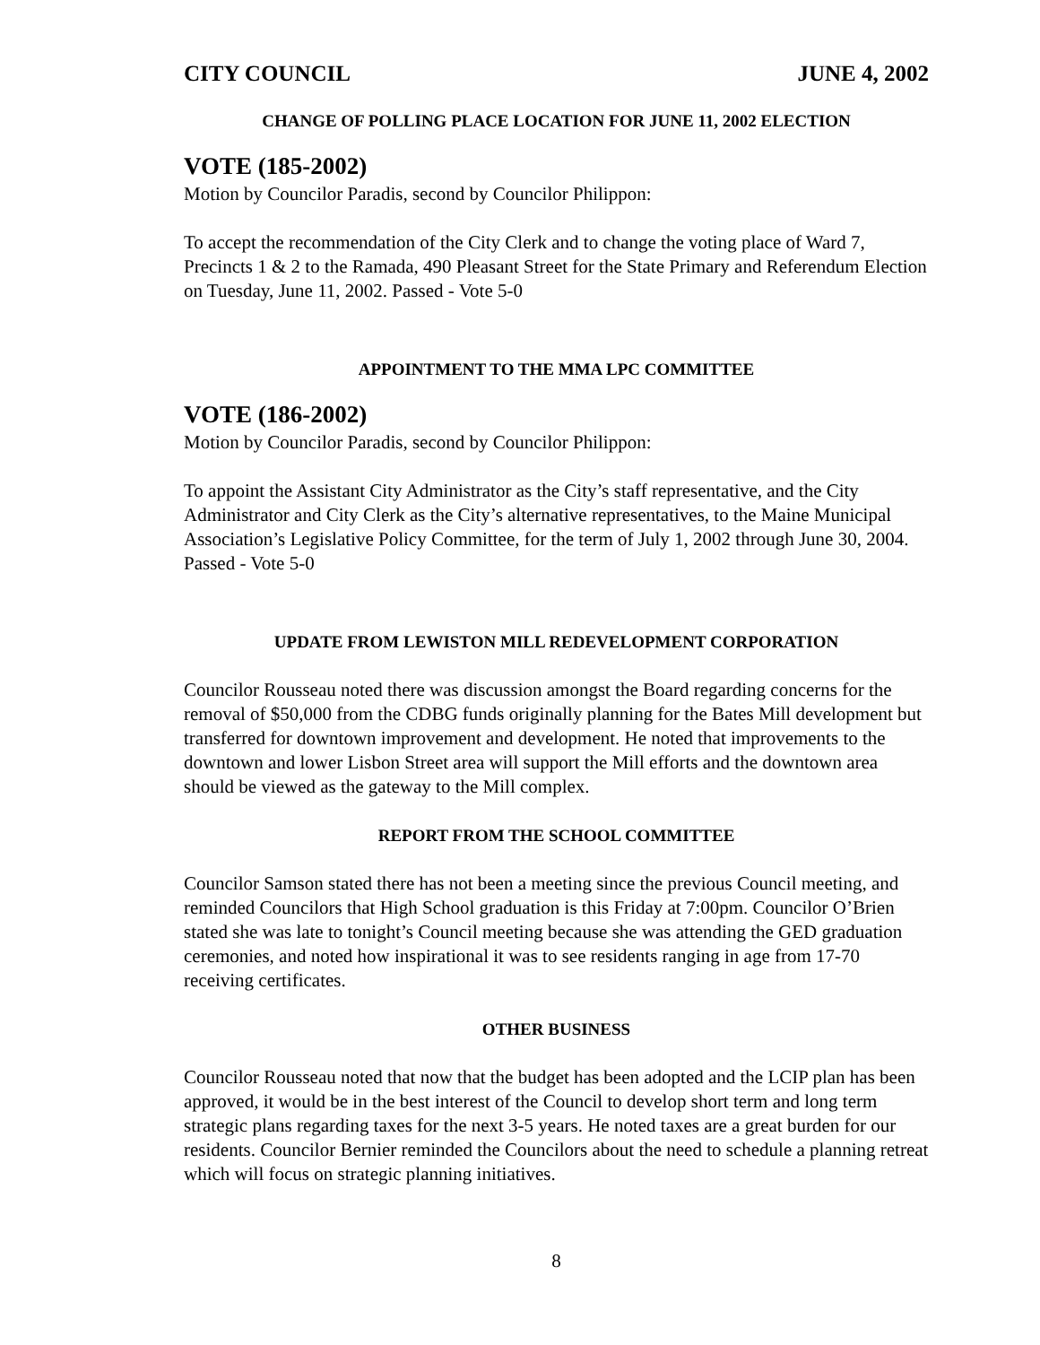CITY COUNCIL JUNE 4, 2002
CHANGE OF POLLING PLACE LOCATION FOR JUNE 11, 2002 ELECTION
VOTE (185-2002)
Motion by Councilor Paradis, second by Councilor Philippon:
To accept the recommendation of the City Clerk and to change the voting place of Ward 7, Precincts 1 & 2 to the Ramada, 490 Pleasant Street for the State Primary and Referendum Election on Tuesday, June 11, 2002. Passed - Vote 5-0
APPOINTMENT TO THE MMA LPC COMMITTEE
VOTE (186-2002)
Motion by Councilor Paradis, second by Councilor Philippon:
To appoint the Assistant City Administrator as the City’s staff representative, and the City Administrator and City Clerk as the City’s alternative representatives, to the Maine Municipal Association’s Legislative Policy Committee, for the term of July 1, 2002 through June 30, 2004. Passed - Vote 5-0
UPDATE FROM LEWISTON MILL REDEVELOPMENT CORPORATION
Councilor Rousseau noted there was discussion amongst the Board regarding concerns for the removal of $50,000 from the CDBG funds originally planning for the Bates Mill development but transferred for downtown improvement and development. He noted that improvements to the downtown and lower Lisbon Street area will support the Mill efforts and the downtown area should be viewed as the gateway to the Mill complex.
REPORT FROM THE SCHOOL COMMITTEE
Councilor Samson stated there has not been a meeting since the previous Council meeting, and reminded Councilors that High School graduation is this Friday at 7:00pm. Councilor O’Brien stated she was late to tonight’s Council meeting because she was attending the GED graduation ceremonies, and noted how inspirational it was to see residents ranging in age from 17-70 receiving certificates.
OTHER BUSINESS
Councilor Rousseau noted that now that the budget has been adopted and the LCIP plan has been approved, it would be in the best interest of the Council to develop short term and long term strategic plans regarding taxes for the next 3-5 years. He noted taxes are a great burden for our residents. Councilor Bernier reminded the Councilors about the need to schedule a planning retreat which will focus on strategic planning initiatives.
8